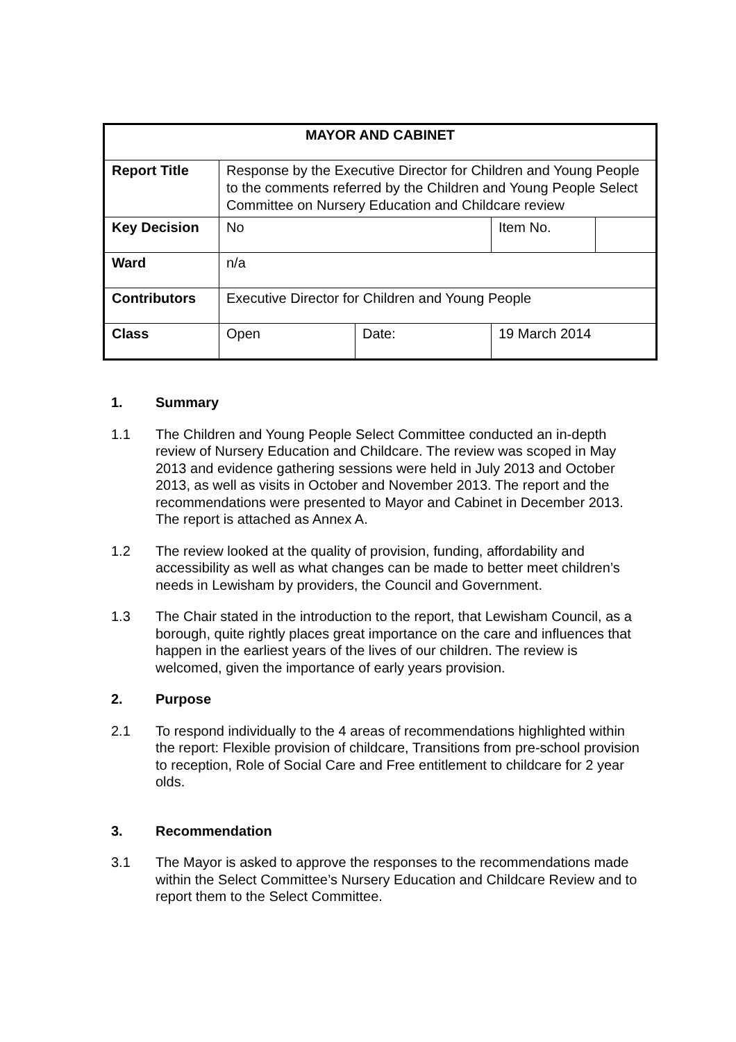| MAYOR AND CABINET | | | | |
| Report Title | Response by the Executive Director for Children and Young People to the comments referred by the Children and Young People Select Committee on Nursery Education and Childcare review | | | |
| Key Decision | No | | Item No. | |
| Ward | n/a | | | |
| Contributors | Executive Director for Children and Young People | | | |
| Class | Open | Date: | 19 March 2014 | |
1. Summary
1.1 The Children and Young People Select Committee conducted an in-depth review of Nursery Education and Childcare. The review was scoped in May 2013 and evidence gathering sessions were held in July 2013 and October 2013, as well as visits in October and November 2013. The report and the recommendations were presented to Mayor and Cabinet in December 2013. The report is attached as Annex A.
1.2 The review looked at the quality of provision, funding, affordability and accessibility as well as what changes can be made to better meet children’s needs in Lewisham by providers, the Council and Government.
1.3 The Chair stated in the introduction to the report, that Lewisham Council, as a borough, quite rightly places great importance on the care and influences that happen in the earliest years of the lives of our children. The review is welcomed, given the importance of early years provision.
2. Purpose
2.1 To respond individually to the 4 areas of recommendations highlighted within the report: Flexible provision of childcare, Transitions from pre-school provision to reception, Role of Social Care and Free entitlement to childcare for 2 year olds.
3. Recommendation
3.1 The Mayor is asked to approve the responses to the recommendations made within the Select Committee’s Nursery Education and Childcare Review and to report them to the Select Committee.